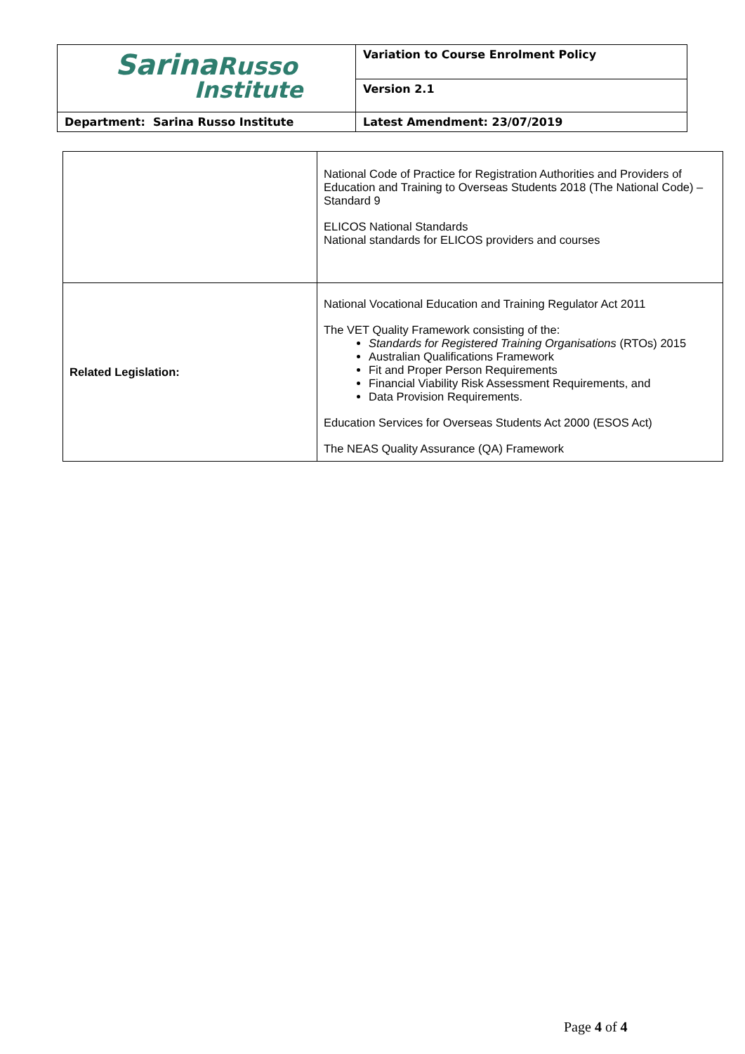| Sarina Russo Institute | Variation to Course Enrolment Policy |
| | Version 2.1 |
| Department: Sarina Russo Institute | Latest Amendment: 23/07/2019 |
| | National Code of Practice for Registration Authorities and Providers of Education and Training to Overseas Students 2018 (The National Code) – Standard 9 ELICOS National Standards National standards for ELICOS providers and courses |
| Related Legislation: | National Vocational Education and Training Regulator Act 2011 The VET Quality Framework consisting of the: Standards for Registered Training Organisations (RTOs) 2015 Australian Qualifications Framework Fit and Proper Person Requirements Financial Viability Risk Assessment Requirements, and Data Provision Requirements. Education Services for Overseas Students Act 2000 (ESOS Act) The NEAS Quality Assurance (QA) Framework |
Page 4 of 4